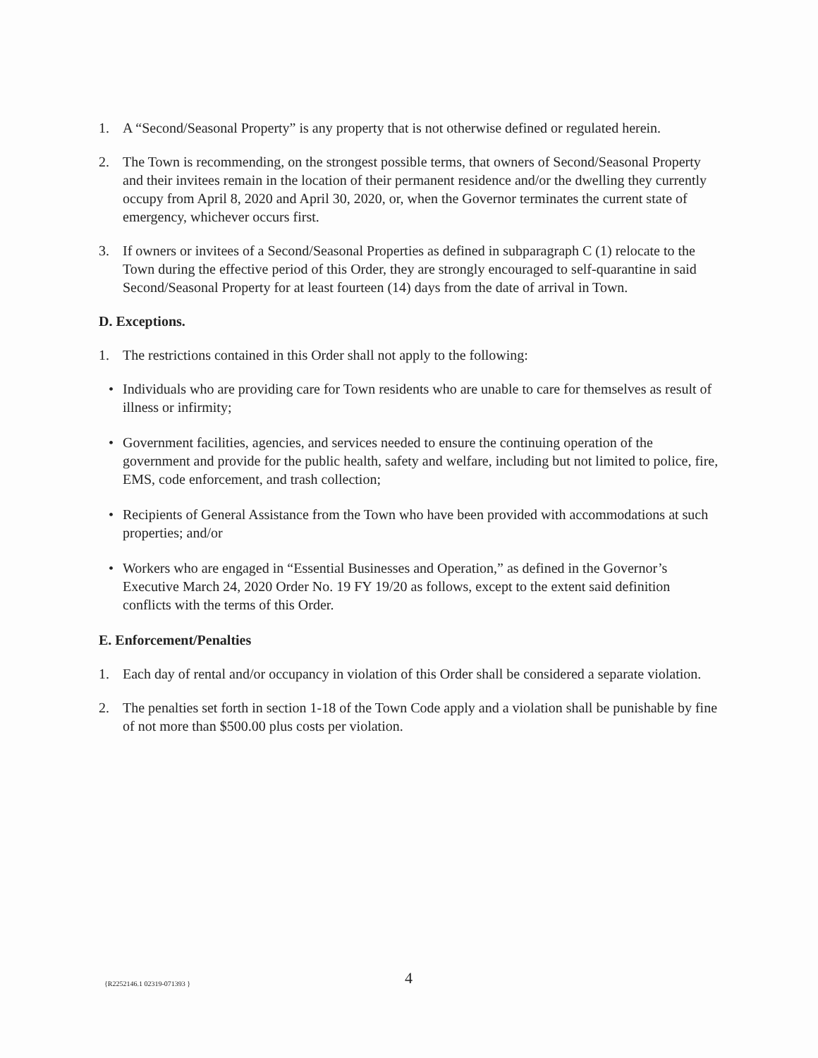1. A “Second/Seasonal Property” is any property that is not otherwise defined or regulated herein.
2. The Town is recommending, on the strongest possible terms, that owners of Second/Seasonal Property and their invitees remain in the location of their permanent residence and/or the dwelling they currently occupy from April 8, 2020 and April 30, 2020, or, when the Governor terminates the current state of emergency, whichever occurs first.
3. If owners or invitees of a Second/Seasonal Properties as defined in subparagraph C (1) relocate to the Town during the effective period of this Order, they are strongly encouraged to self-quarantine in said Second/Seasonal Property for at least fourteen (14) days from the date of arrival in Town.
D. Exceptions.
1. The restrictions contained in this Order shall not apply to the following:
• Individuals who are providing care for Town residents who are unable to care for themselves as result of illness or infirmity;
• Government facilities, agencies, and services needed to ensure the continuing operation of the government and provide for the public health, safety and welfare, including but not limited to police, fire, EMS, code enforcement, and trash collection;
• Recipients of General Assistance from the Town who have been provided with accommodations at such properties; and/or
• Workers who are engaged in “Essential Businesses and Operation,” as defined in the Governor’s Executive March 24, 2020 Order No. 19 FY 19/20 as follows, except to the extent said definition conflicts with the terms of this Order.
E. Enforcement/Penalties
1. Each day of rental and/or occupancy in violation of this Order shall be considered a separate violation.
2. The penalties set forth in section 1-18 of the Town Code apply and a violation shall be punishable by fine of not more than $500.00 plus costs per violation.
{R2252146.1 02319-071393 } 4